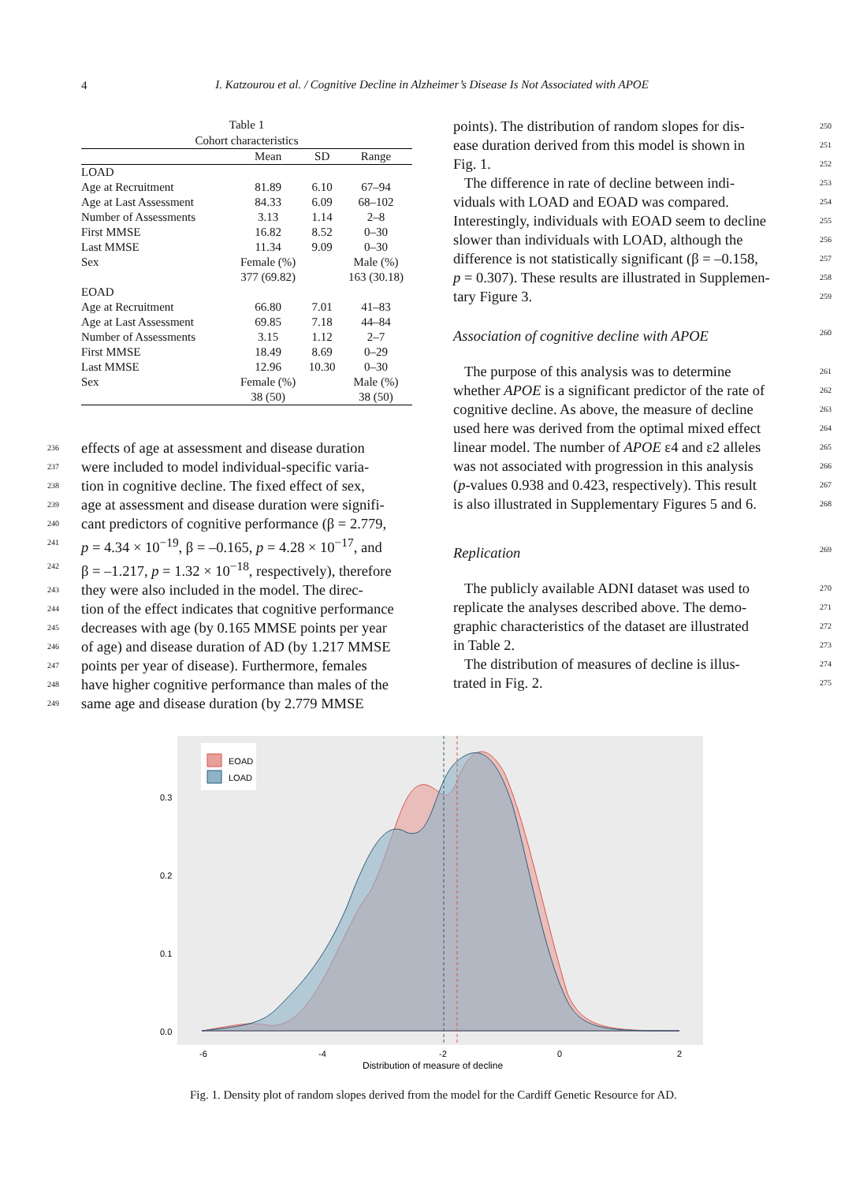4
I. Katzourou et al. / Cognitive Decline in Alzheimer’s Disease Is Not Associated with APOE
Table 1
Cohort characteristics
| | Mean | SD | Range |
| --- | --- | --- | --- |
| LOAD | | | |
| Age at Recruitment | 81.89 | 6.10 | 67–94 |
| Age at Last Assessment | 84.33 | 6.09 | 68–102 |
| Number of Assessments | 3.13 | 1.14 | 2–8 |
| First MMSE | 16.82 | 8.52 | 0–30 |
| Last MMSE | 11.34 | 9.09 | 0–30 |
| Sex | Female (%) | | Male (%) |
| | 377 (69.82) | | 163 (30.18) |
| EOAD | | | |
| Age at Recruitment | 66.80 | 7.01 | 41–83 |
| Age at Last Assessment | 69.85 | 7.18 | 44–84 |
| Number of Assessments | 3.15 | 1.12 | 2–7 |
| First MMSE | 18.49 | 8.69 | 0–29 |
| Last MMSE | 12.96 | 10.30 | 0–30 |
| Sex | Female (%) | | Male (%) |
| | 38 (50) | | 38 (50) |
236
effects of age at assessment and disease duration
237
were included to model individual-specific varia-
238
tion in cognitive decline. The fixed effect of sex,
239
age at assessment and disease duration were signifi-
240
cant predictors of cognitive performance (β = 2.779,
241
p = 4.34 × 10<sup>−19</sup>, β = –0.165, p = 4.28 × 10<sup>−17</sup>, and
242
β = –1.217, p = 1.32 × 10<sup>−18</sup>, respectively), therefore
243
they were also included in the model. The direc-
244
tion of the effect indicates that cognitive performance
245
decreases with age (by 0.165 MMSE points per year
246
of age) and disease duration of AD (by 1.217 MMSE
247
points per year of disease). Furthermore, females
248
have higher cognitive performance than males of the
249
same age and disease duration (by 2.779 MMSE
points). The distribution of random slopes for dis- 250
ease duration derived from this model is shown in 251
Fig. 1. 252
The difference in rate of decline between indi- 253
viduals with LOAD and EOAD was compared. 254
Interestingly, individuals with EOAD seem to decline 255
slower than individuals with LOAD, although the 256
difference is not statistically significant (β = –0.158, 257
p = 0.307). These results are illustrated in Supplemen- 258
tary Figure 3. 259
Association of cognitive decline with APOE 260
The purpose of this analysis was to determine 261
whether APOE is a significant predictor of the rate of 262
cognitive decline. As above, the measure of decline 263
used here was derived from the optimal mixed effect 264
linear model. The number of APOE ε4 and ε2 alleles 265
was not associated with progression in this analysis 266
(p-values 0.938 and 0.423, respectively). This result 267
is also illustrated in Supplementary Figures 5 and 6. 268
Replication 269
The publicly available ADNI dataset was used to 270
replicate the analyses described above. The demo- 271
graphic characteristics of the dataset are illustrated 272
in Table 2. 273
The distribution of measures of decline is illus- 274
trated in Fig. 2. 275
EOAD
LOAD
0.3
0.2
0.1
0.0
-6
-4
-2
0
2
Distribution of measure of decline
Fig. 1. Density plot of random slopes derived from the model for the Cardiff Genetic Resource for AD.